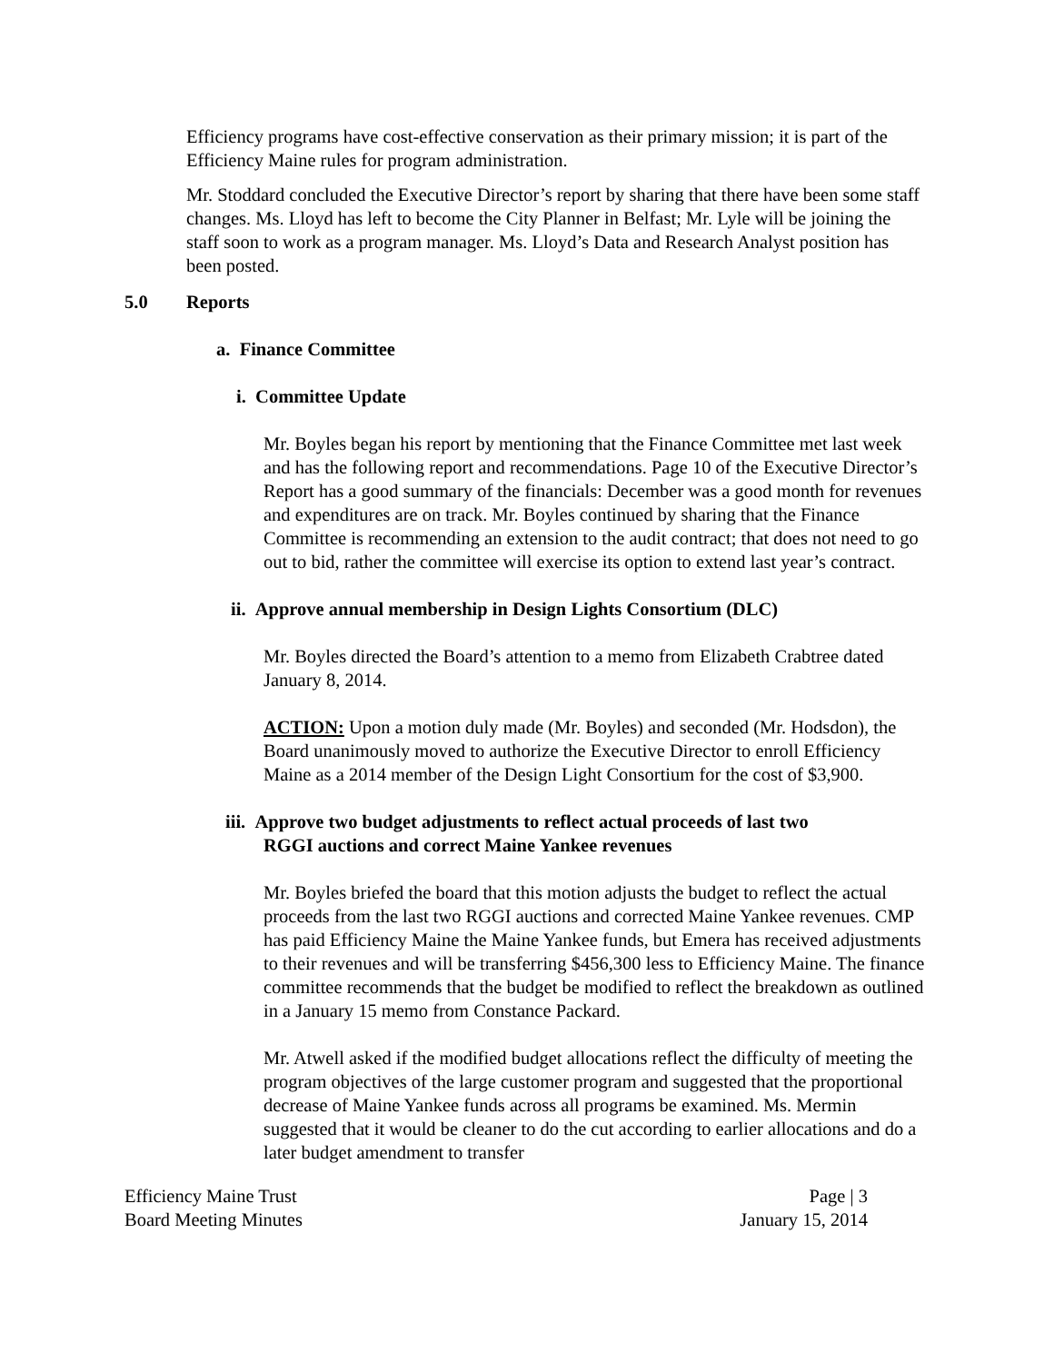Efficiency programs have cost-effective conservation as their primary mission; it is part of the Efficiency Maine rules for program administration.
Mr. Stoddard concluded the Executive Director’s report by sharing that there have been some staff changes. Ms. Lloyd has left to become the City Planner in Belfast; Mr. Lyle will be joining the staff soon to work as a program manager. Ms. Lloyd’s Data and Research Analyst position has been posted.
5.0 Reports
a. Finance Committee
i. Committee Update
Mr. Boyles began his report by mentioning that the Finance Committee met last week and has the following report and recommendations. Page 10 of the Executive Director’s Report has a good summary of the financials: December was a good month for revenues and expenditures are on track. Mr. Boyles continued by sharing that the Finance Committee is recommending an extension to the audit contract; that does not need to go out to bid, rather the committee will exercise its option to extend last year’s contract.
ii. Approve annual membership in Design Lights Consortium (DLC)
Mr. Boyles directed the Board’s attention to a memo from Elizabeth Crabtree dated January 8, 2014.
ACTION: Upon a motion duly made (Mr. Boyles) and seconded (Mr. Hodsdon), the Board unanimously moved to authorize the Executive Director to enroll Efficiency Maine as a 2014 member of the Design Light Consortium for the cost of $3,900.
iii. Approve two budget adjustments to reflect actual proceeds of last two
RGGI auctions and correct Maine Yankee revenues
Mr. Boyles briefed the board that this motion adjusts the budget to reflect the actual proceeds from the last two RGGI auctions and corrected Maine Yankee revenues. CMP has paid Efficiency Maine the Maine Yankee funds, but Emera has received adjustments to their revenues and will be transferring $456,300 less to Efficiency Maine. The finance committee recommends that the budget be modified to reflect the breakdown as outlined in a January 15 memo from Constance Packard.
Mr. Atwell asked if the modified budget allocations reflect the difficulty of meeting the program objectives of the large customer program and suggested that the proportional decrease of Maine Yankee funds across all programs be examined. Ms. Mermin suggested that it would be cleaner to do the cut according to earlier allocations and do a later budget amendment to transfer
Efficiency Maine Trust
Board Meeting Minutes
Page | 3
January 15, 2014